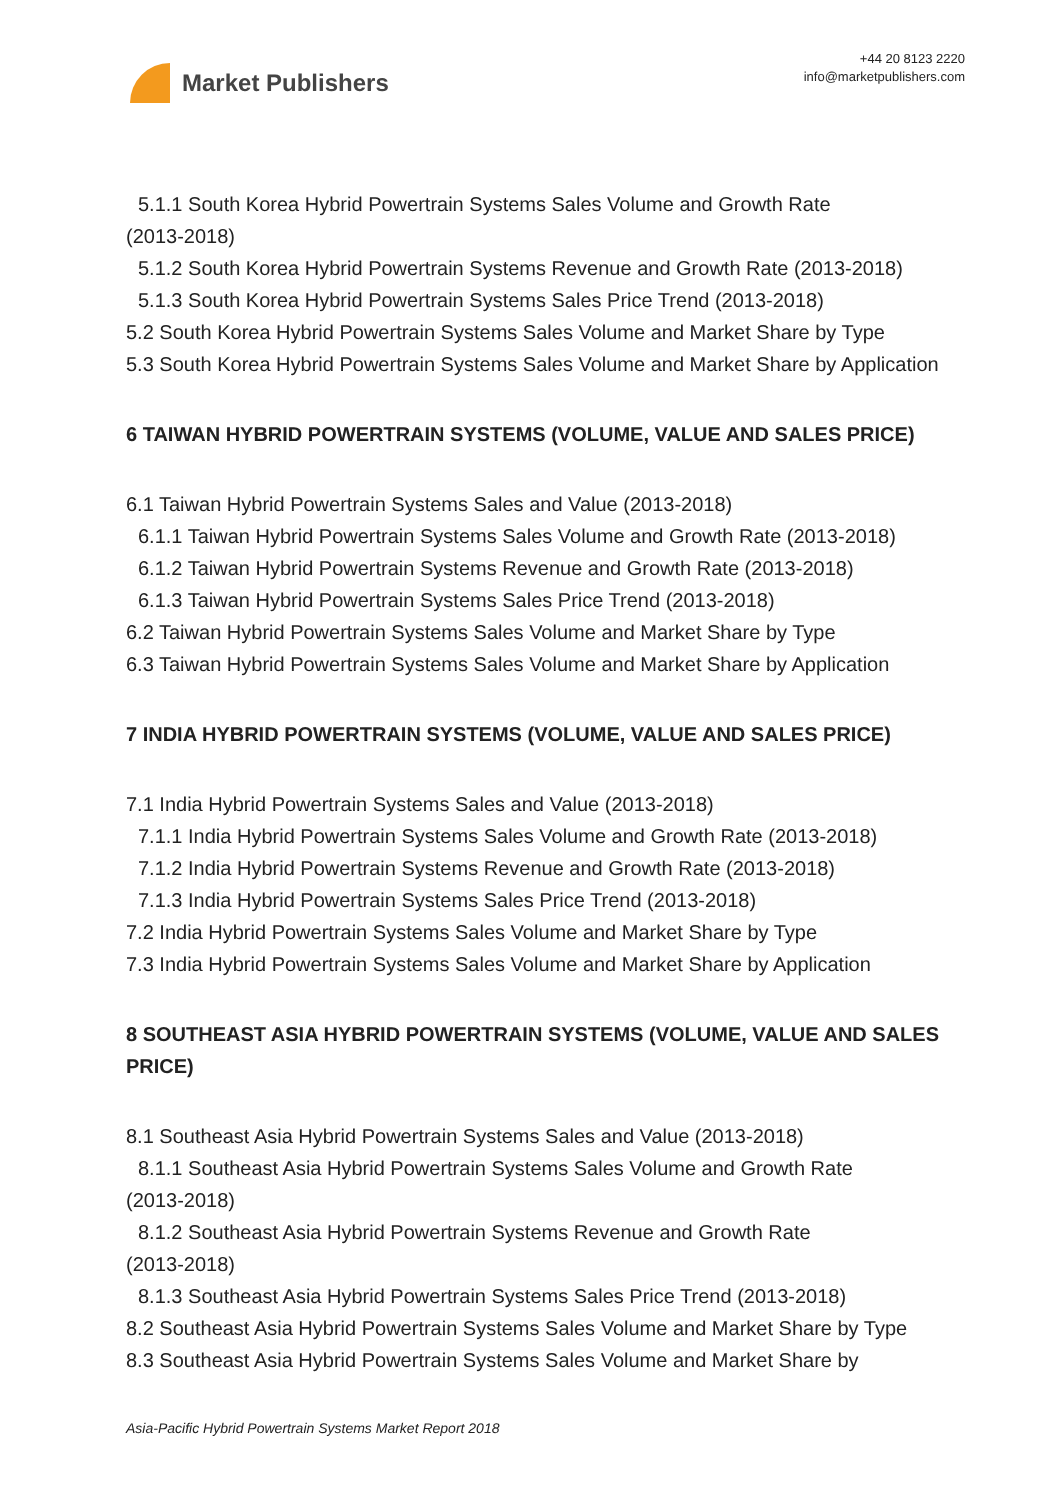Market Publishers
+44 20 8123 2220
info@marketpublishers.com
5.1.1 South Korea Hybrid Powertrain Systems Sales Volume and Growth Rate
(2013-2018)
5.1.2 South Korea Hybrid Powertrain Systems Revenue and Growth Rate (2013-2018)
5.1.3 South Korea Hybrid Powertrain Systems Sales Price Trend (2013-2018)
5.2 South Korea Hybrid Powertrain Systems Sales Volume and Market Share by Type
5.3 South Korea Hybrid Powertrain Systems Sales Volume and Market Share by Application
6 TAIWAN HYBRID POWERTRAIN SYSTEMS (VOLUME, VALUE AND SALES PRICE)
6.1 Taiwan Hybrid Powertrain Systems Sales and Value (2013-2018)
6.1.1 Taiwan Hybrid Powertrain Systems Sales Volume and Growth Rate (2013-2018)
6.1.2 Taiwan Hybrid Powertrain Systems Revenue and Growth Rate (2013-2018)
6.1.3 Taiwan Hybrid Powertrain Systems Sales Price Trend (2013-2018)
6.2 Taiwan Hybrid Powertrain Systems Sales Volume and Market Share by Type
6.3 Taiwan Hybrid Powertrain Systems Sales Volume and Market Share by Application
7 INDIA HYBRID POWERTRAIN SYSTEMS (VOLUME, VALUE AND SALES PRICE)
7.1 India Hybrid Powertrain Systems Sales and Value (2013-2018)
7.1.1 India Hybrid Powertrain Systems Sales Volume and Growth Rate (2013-2018)
7.1.2 India Hybrid Powertrain Systems Revenue and Growth Rate (2013-2018)
7.1.3 India Hybrid Powertrain Systems Sales Price Trend (2013-2018)
7.2 India Hybrid Powertrain Systems Sales Volume and Market Share by Type
7.3 India Hybrid Powertrain Systems Sales Volume and Market Share by Application
8 SOUTHEAST ASIA HYBRID POWERTRAIN SYSTEMS (VOLUME, VALUE AND SALES PRICE)
8.1 Southeast Asia Hybrid Powertrain Systems Sales and Value (2013-2018)
8.1.1 Southeast Asia Hybrid Powertrain Systems Sales Volume and Growth Rate
(2013-2018)
8.1.2 Southeast Asia Hybrid Powertrain Systems Revenue and Growth Rate
(2013-2018)
8.1.3 Southeast Asia Hybrid Powertrain Systems Sales Price Trend (2013-2018)
8.2 Southeast Asia Hybrid Powertrain Systems Sales Volume and Market Share by Type
8.3 Southeast Asia Hybrid Powertrain Systems Sales Volume and Market Share by
Asia-Pacific Hybrid Powertrain Systems Market Report 2018